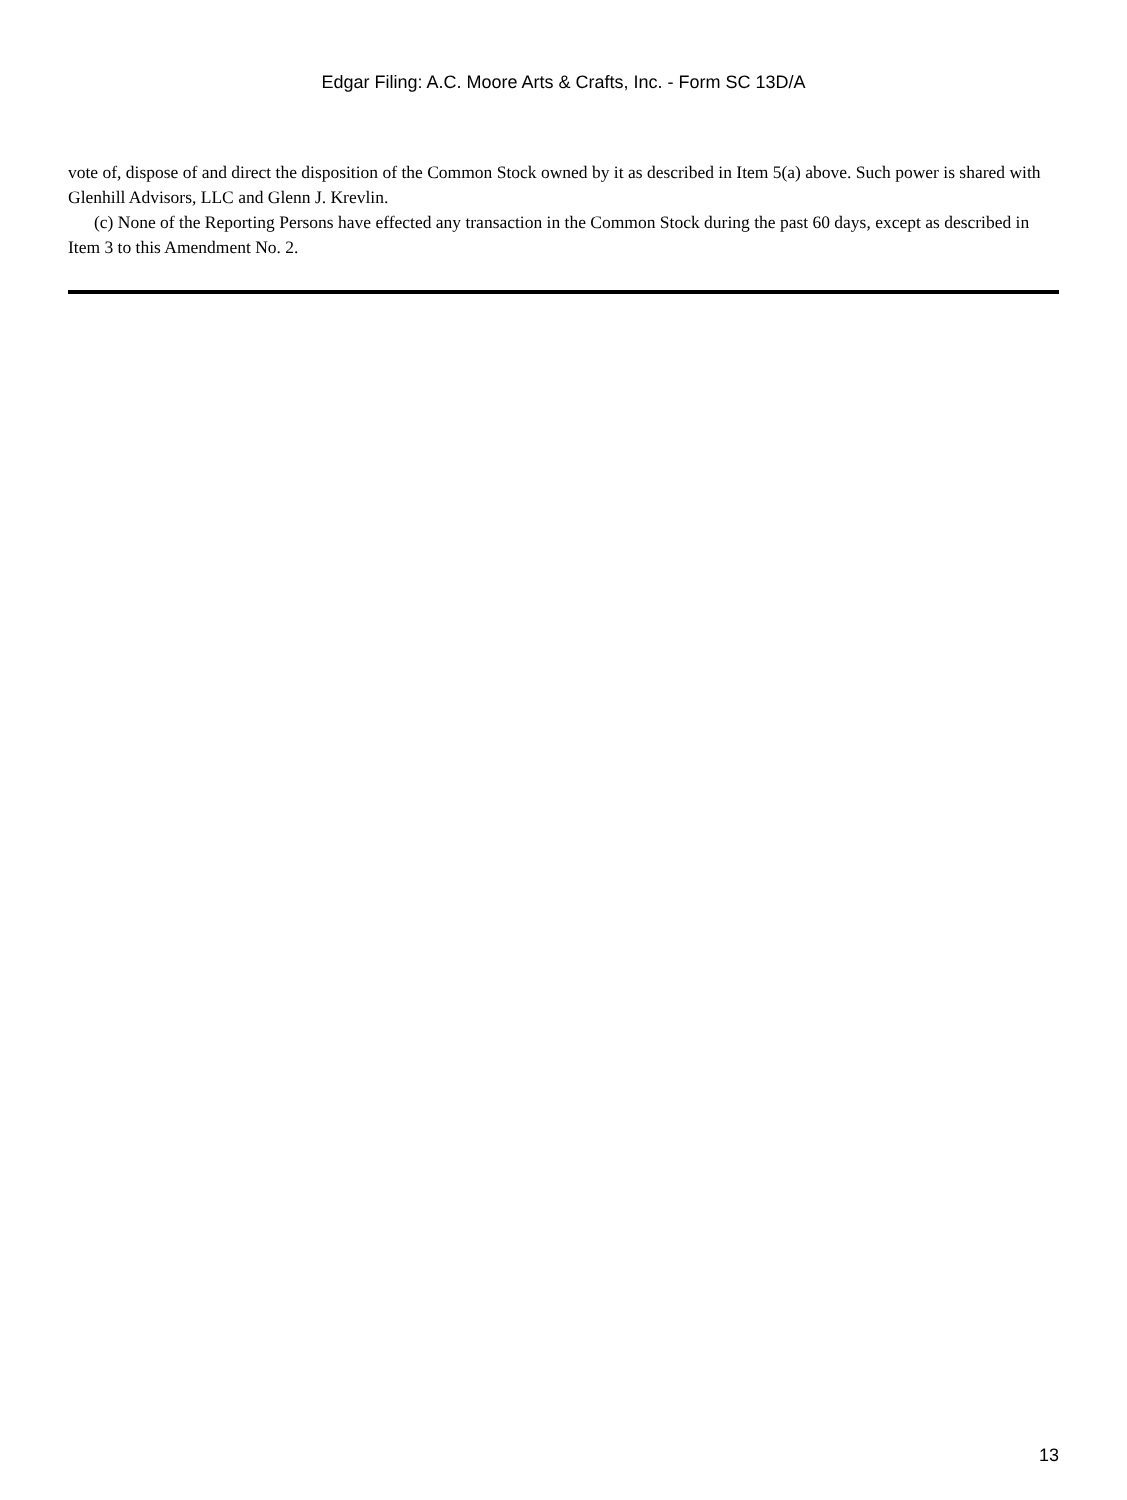Edgar Filing: A.C. Moore Arts & Crafts, Inc. - Form SC 13D/A
vote of, dispose of and direct the disposition of the Common Stock owned by it as described in Item 5(a) above. Such power is shared with Glenhill Advisors, LLC and Glenn J. Krevlin.
(c) None of the Reporting Persons have effected any transaction in the Common Stock during the past 60 days, except as described in Item 3 to this Amendment No. 2.
13